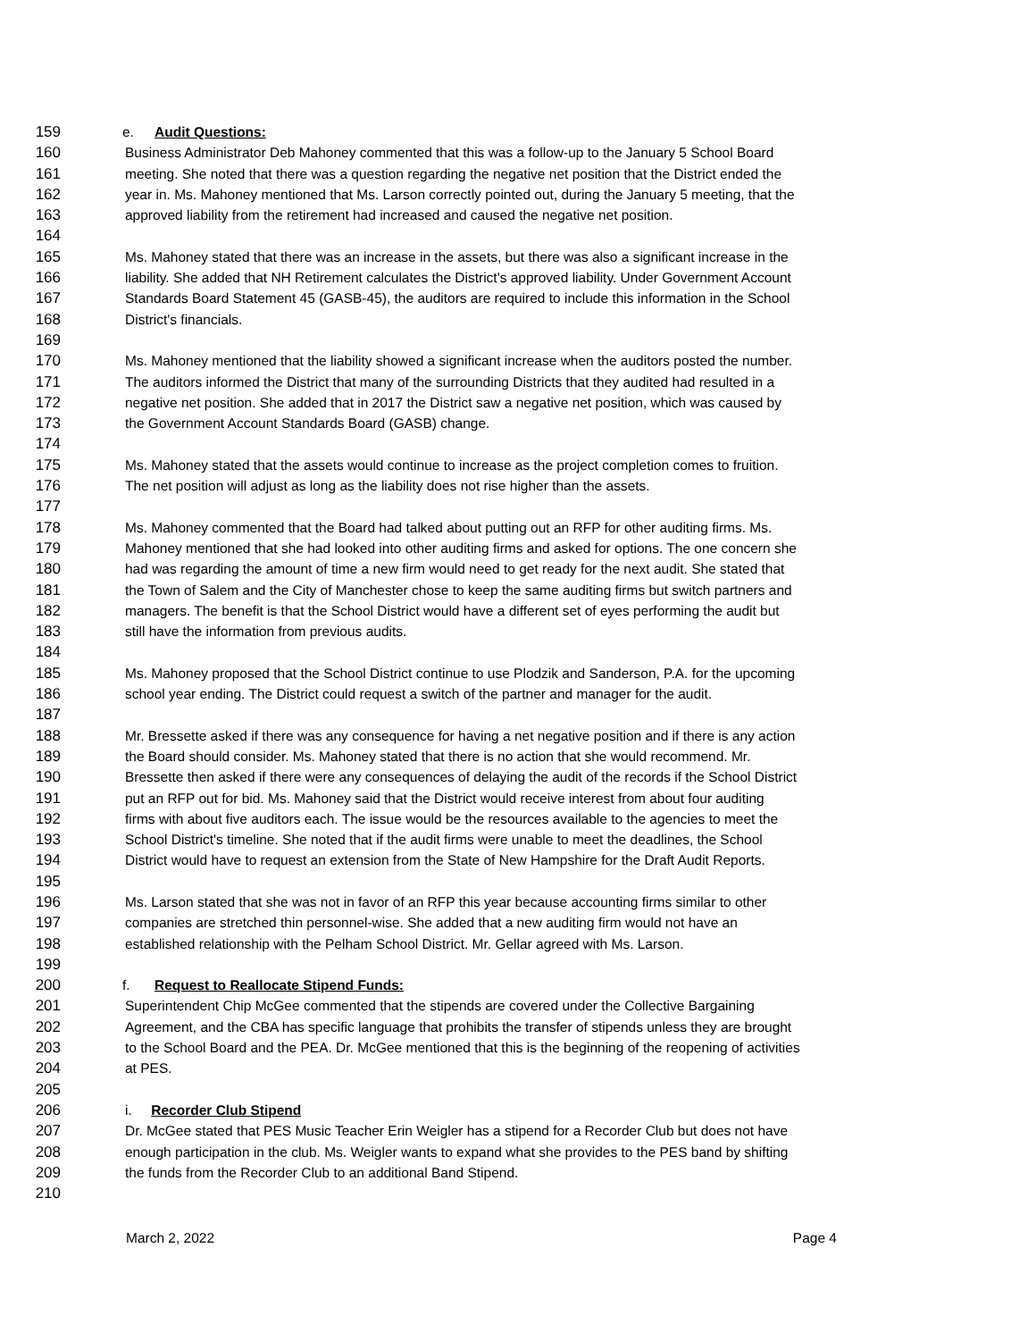159 e. Audit Questions:
160 Business Administrator Deb Mahoney commented that this was a follow-up to the January 5 School Board
161 meeting. She noted that there was a question regarding the negative net position that the District ended the
162 year in. Ms. Mahoney mentioned that Ms. Larson correctly pointed out, during the January 5 meeting, that the
163 approved liability from the retirement had increased and caused the negative net position.
164
165 Ms. Mahoney stated that there was an increase in the assets, but there was also a significant increase in the
166 liability. She added that NH Retirement calculates the District's approved liability. Under Government Account
167 Standards Board Statement 45 (GASB-45), the auditors are required to include this information in the School
168 District's financials.
169
170 Ms. Mahoney mentioned that the liability showed a significant increase when the auditors posted the number.
171 The auditors informed the District that many of the surrounding Districts that they audited had resulted in a
172 negative net position. She added that in 2017 the District saw a negative net position, which was caused by
173 the Government Account Standards Board (GASB) change.
174
175 Ms. Mahoney stated that the assets would continue to increase as the project completion comes to fruition.
176 The net position will adjust as long as the liability does not rise higher than the assets.
177
178 Ms. Mahoney commented that the Board had talked about putting out an RFP for other auditing firms. Ms.
179 Mahoney mentioned that she had looked into other auditing firms and asked for options. The one concern she
180 had was regarding the amount of time a new firm would need to get ready for the next audit. She stated that
181 the Town of Salem and the City of Manchester chose to keep the same auditing firms but switch partners and
182 managers. The benefit is that the School District would have a different set of eyes performing the audit but
183 still have the information from previous audits.
184
185 Ms. Mahoney proposed that the School District continue to use Plodzik and Sanderson, P.A. for the upcoming
186 school year ending. The District could request a switch of the partner and manager for the audit.
187
188 Mr. Bressette asked if there was any consequence for having a net negative position and if there is any action
189 the Board should consider. Ms. Mahoney stated that there is no action that she would recommend. Mr.
190 Bressette then asked if there were any consequences of delaying the audit of the records if the School District
191 put an RFP out for bid. Ms. Mahoney said that the District would receive interest from about four auditing
192 firms with about five auditors each. The issue would be the resources available to the agencies to meet the
193 School District's timeline. She noted that if the audit firms were unable to meet the deadlines, the School
194 District would have to request an extension from the State of New Hampshire for the Draft Audit Reports.
195
196 Ms. Larson stated that she was not in favor of an RFP this year because accounting firms similar to other
197 companies are stretched thin personnel-wise. She added that a new auditing firm would not have an
198 established relationship with the Pelham School District. Mr. Gellar agreed with Ms. Larson.
199
200 f. Request to Reallocate Stipend Funds:
201 Superintendent Chip McGee commented that the stipends are covered under the Collective Bargaining
202 Agreement, and the CBA has specific language that prohibits the transfer of stipends unless they are brought
203 to the School Board and the PEA. Dr. McGee mentioned that this is the beginning of the reopening of activities
204 at PES.
205
206 i. Recorder Club Stipend
207 Dr. McGee stated that PES Music Teacher Erin Weigler has a stipend for a Recorder Club but does not have
208 enough participation in the club. Ms. Weigler wants to expand what she provides to the PES band by shifting
209 the funds from the Recorder Club to an additional Band Stipend.
210
March 2, 2022 Page 4